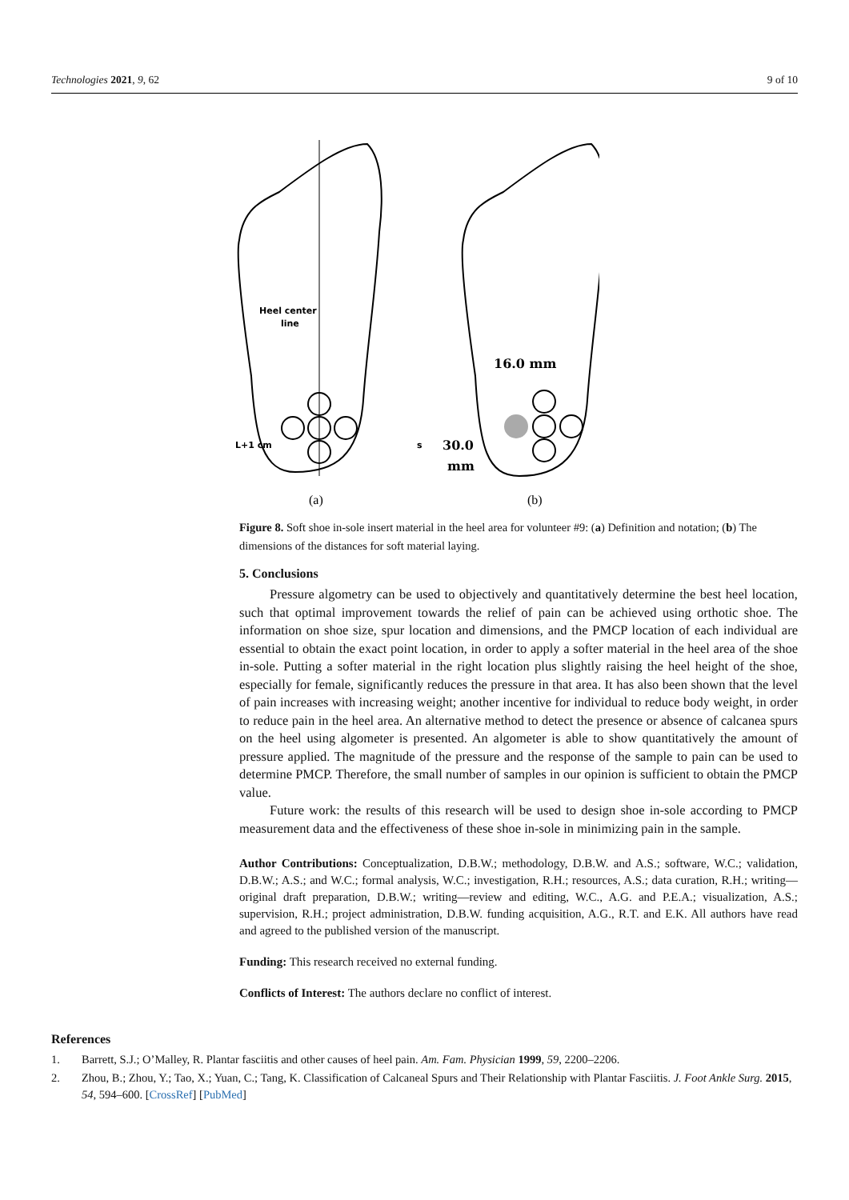Technologies 2021, 9, 62 9 of 10
Heel center
line
L+1 cm
s
16.0 mm
30.0
mm
(a)
(b)
Figure 8. Soft shoe in-sole insert material in the heel area for volunteer #9: (a) Definition and notation; (b) The dimensions of the distances for soft material laying.
5. Conclusions
Pressure algometry can be used to objectively and quantitatively determine the best heel location, such that optimal improvement towards the relief of pain can be achieved using orthotic shoe. The information on shoe size, spur location and dimensions, and the PMCP location of each individual are essential to obtain the exact point location, in order to apply a softer material in the heel area of the shoe in-sole. Putting a softer material in the right location plus slightly raising the heel height of the shoe, especially for female, significantly reduces the pressure in that area. It has also been shown that the level of pain increases with increasing weight; another incentive for individual to reduce body weight, in order to reduce pain in the heel area. An alternative method to detect the presence or absence of calcanea spurs on the heel using algometer is presented. An algometer is able to show quantitatively the amount of pressure applied. The magnitude of the pressure and the response of the sample to pain can be used to determine PMCP. Therefore, the small number of samples in our opinion is sufficient to obtain the PMCP value.
Future work: the results of this research will be used to design shoe in-sole according to PMCP measurement data and the effectiveness of these shoe in-sole in minimizing pain in the sample.
Author Contributions: Conceptualization, D.B.W.; methodology, D.B.W. and A.S.; software, W.C.; validation, D.B.W.; A.S.; and W.C.; formal analysis, W.C.; investigation, R.H.; resources, A.S.; data curation, R.H.; writing—original draft preparation, D.B.W.; writing—review and editing, W.C., A.G. and P.E.A.; visualization, A.S.; supervision, R.H.; project administration, D.B.W. funding acquisition, A.G., R.T. and E.K. All authors have read and agreed to the published version of the manuscript.
Funding: This research received no external funding.
Conflicts of Interest: The authors declare no conflict of interest.
References
1. Barrett, S.J.; O’Malley, R. Plantar fasciitis and other causes of heel pain. Am. Fam. Physician 1999, 59, 2200–2206.
2. Zhou, B.; Zhou, Y.; Tao, X.; Yuan, C.; Tang, K. Classification of Calcaneal Spurs and Their Relationship with Plantar Fasciitis. J. Foot Ankle Surg. 2015, 54, 594–600. [CrossRef] [PubMed]